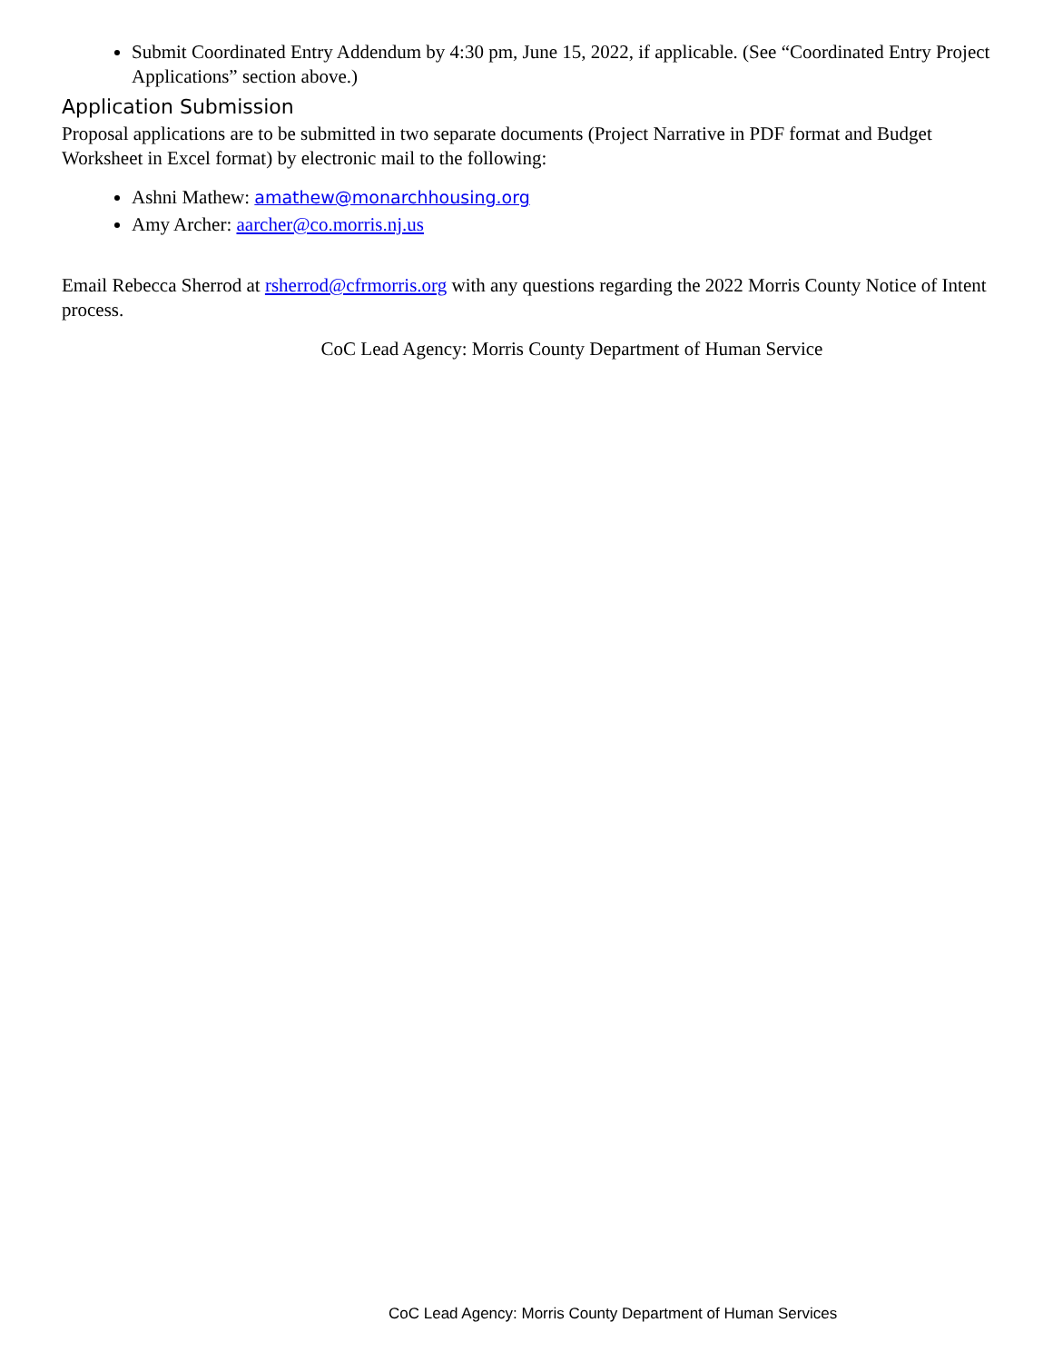Submit Coordinated Entry Addendum by 4:30 pm, June 15, 2022, if applicable. (See “Coordinated Entry Project Applications” section above.)
Application Submission
Proposal applications are to be submitted in two separate documents (Project Narrative in PDF format and Budget Worksheet in Excel format) by electronic mail to the following:
Ashni Mathew: amathew@monarchhousing.org
Amy Archer: aarcher@co.morris.nj.us
Email Rebecca Sherrod at rsherrod@cfrmorris.org with any questions regarding the 2022 Morris County Notice of Intent process.
CoC Lead Agency: Morris County Department of Human Service
CoC Lead Agency: Morris County Department of Human Services